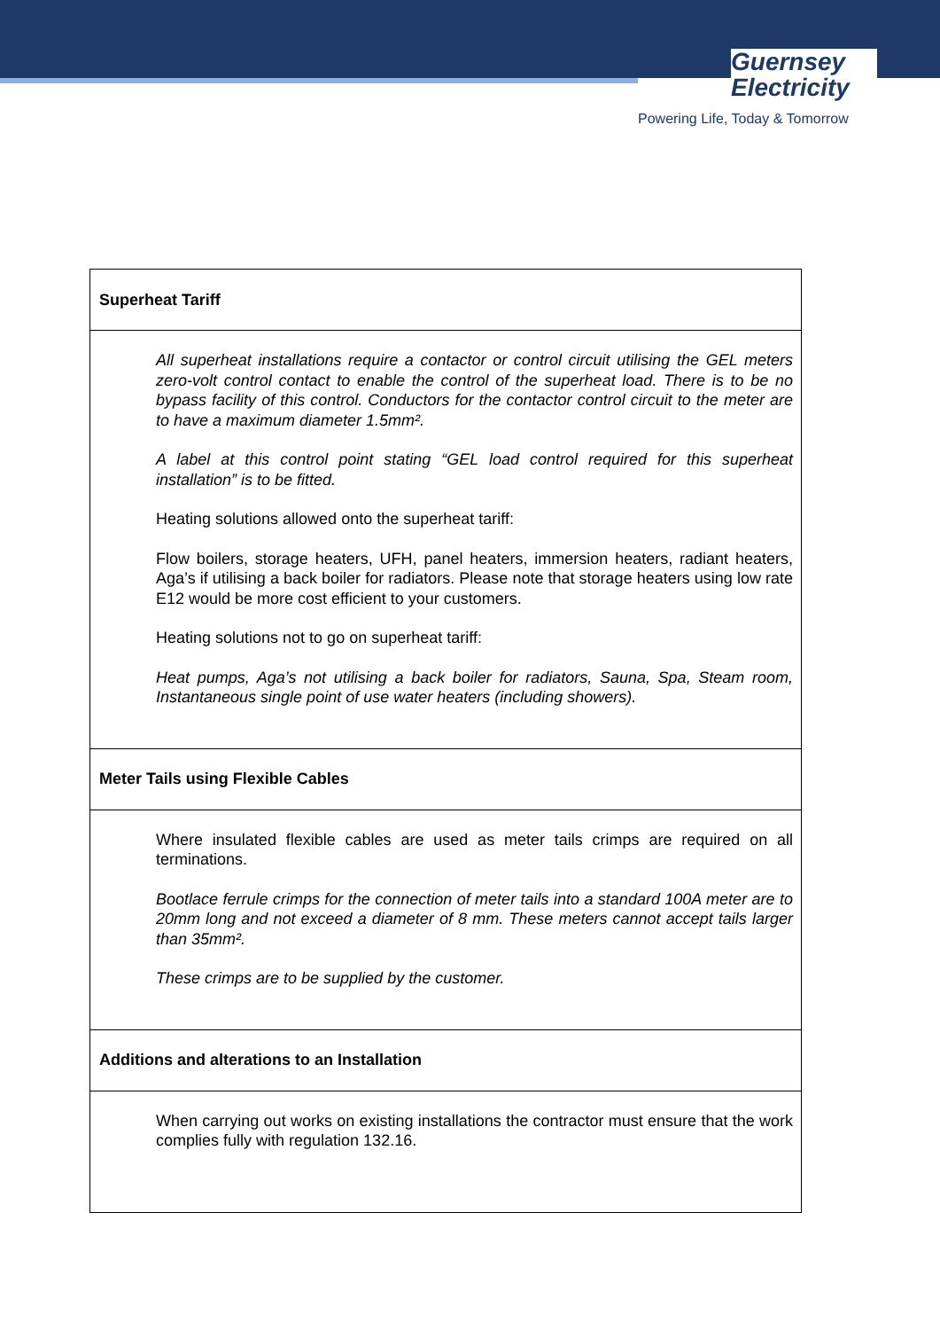Guernsey
Electricity
Powering Life, Today & Tomorrow
| Superheat Tariff |
| --- |
| All superheat installations require a contactor or control circuit utilising the GEL meters zero-volt control contact to enable the control of the superheat load. There is to be no bypass facility of this control. Conductors for the contactor control circuit to the meter are to have a maximum diameter 1.5mm². A label at this control point stating “GEL load control required for this superheat installation” is to be fitted. Heating solutions allowed onto the superheat tariff: Flow boilers, storage heaters, UFH, panel heaters, immersion heaters, radiant heaters, Aga’s if utilising a back boiler for radiators. Please note that storage heaters using low rate E12 would be more cost efficient to your customers. Heating solutions not to go on superheat tariff: Heat pumps, Aga’s not utilising a back boiler for radiators, Sauna, Spa, Steam room, Instantaneous single point of use water heaters (including showers). |
| Meter Tails using Flexible Cables |
| Where insulated flexible cables are used as meter tails crimps are required on all terminations. Bootlace ferrule crimps for the connection of meter tails into a standard 100A meter are to 20mm long and not exceed a diameter of 8 mm. These meters cannot accept tails larger than 35mm². These crimps are to be supplied by the customer. |
| Additions and alterations to an Installation |
| When carrying out works on existing installations the contractor must ensure that the work complies fully with regulation 132.16. |